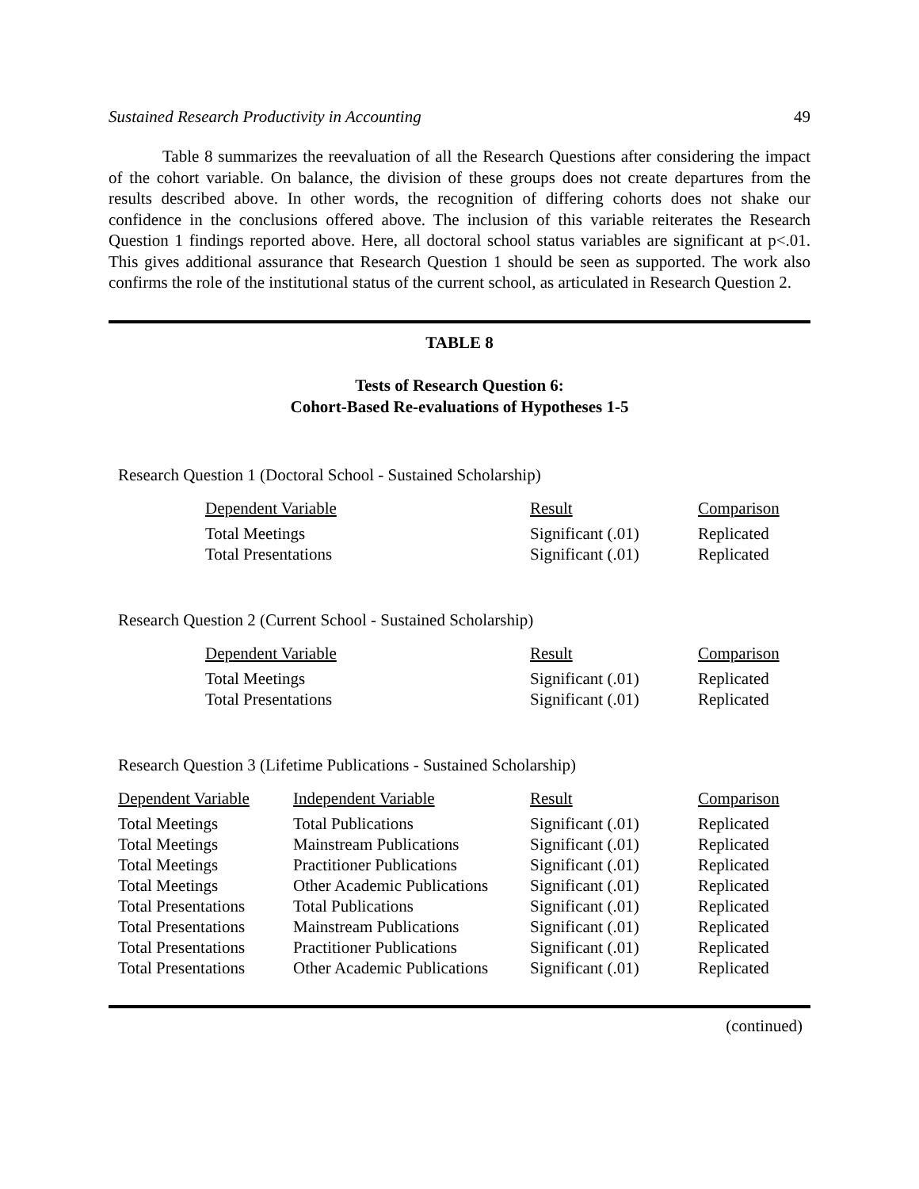Sustained Research Productivity in Accounting 49
Table 8 summarizes the reevaluation of all the Research Questions after considering the impact of the cohort variable. On balance, the division of these groups does not create departures from the results described above. In other words, the recognition of differing cohorts does not shake our confidence in the conclusions offered above. The inclusion of this variable reiterates the Research Question 1 findings reported above. Here, all doctoral school status variables are significant at p<.01. This gives additional assurance that Research Question 1 should be seen as supported. The work also confirms the role of the institutional status of the current school, as articulated in Research Question 2.
TABLE 8
Tests of Research Question 6:
Cohort-Based Re-evaluations of Hypotheses 1-5
Research Question 1 (Doctoral School - Sustained Scholarship)
| Dependent Variable | Result | Comparison |
| --- | --- | --- |
| Total Meetings | Significant (.01) | Replicated |
| Total Presentations | Significant (.01) | Replicated |
Research Question 2 (Current School - Sustained Scholarship)
| Dependent Variable | Result | Comparison |
| --- | --- | --- |
| Total Meetings | Significant (.01) | Replicated |
| Total Presentations | Significant (.01) | Replicated |
Research Question 3 (Lifetime Publications - Sustained Scholarship)
| Dependent Variable | Independent Variable | Result | Comparison |
| --- | --- | --- | --- |
| Total Meetings | Total Publications | Significant (.01) | Replicated |
| Total Meetings | Mainstream Publications | Significant (.01) | Replicated |
| Total Meetings | Practitioner Publications | Significant (.01) | Replicated |
| Total Meetings | Other Academic Publications | Significant (.01) | Replicated |
| Total Presentations | Total Publications | Significant (.01) | Replicated |
| Total Presentations | Mainstream Publications | Significant (.01) | Replicated |
| Total Presentations | Practitioner Publications | Significant (.01) | Replicated |
| Total Presentations | Other Academic Publications | Significant (.01) | Replicated |
(continued)